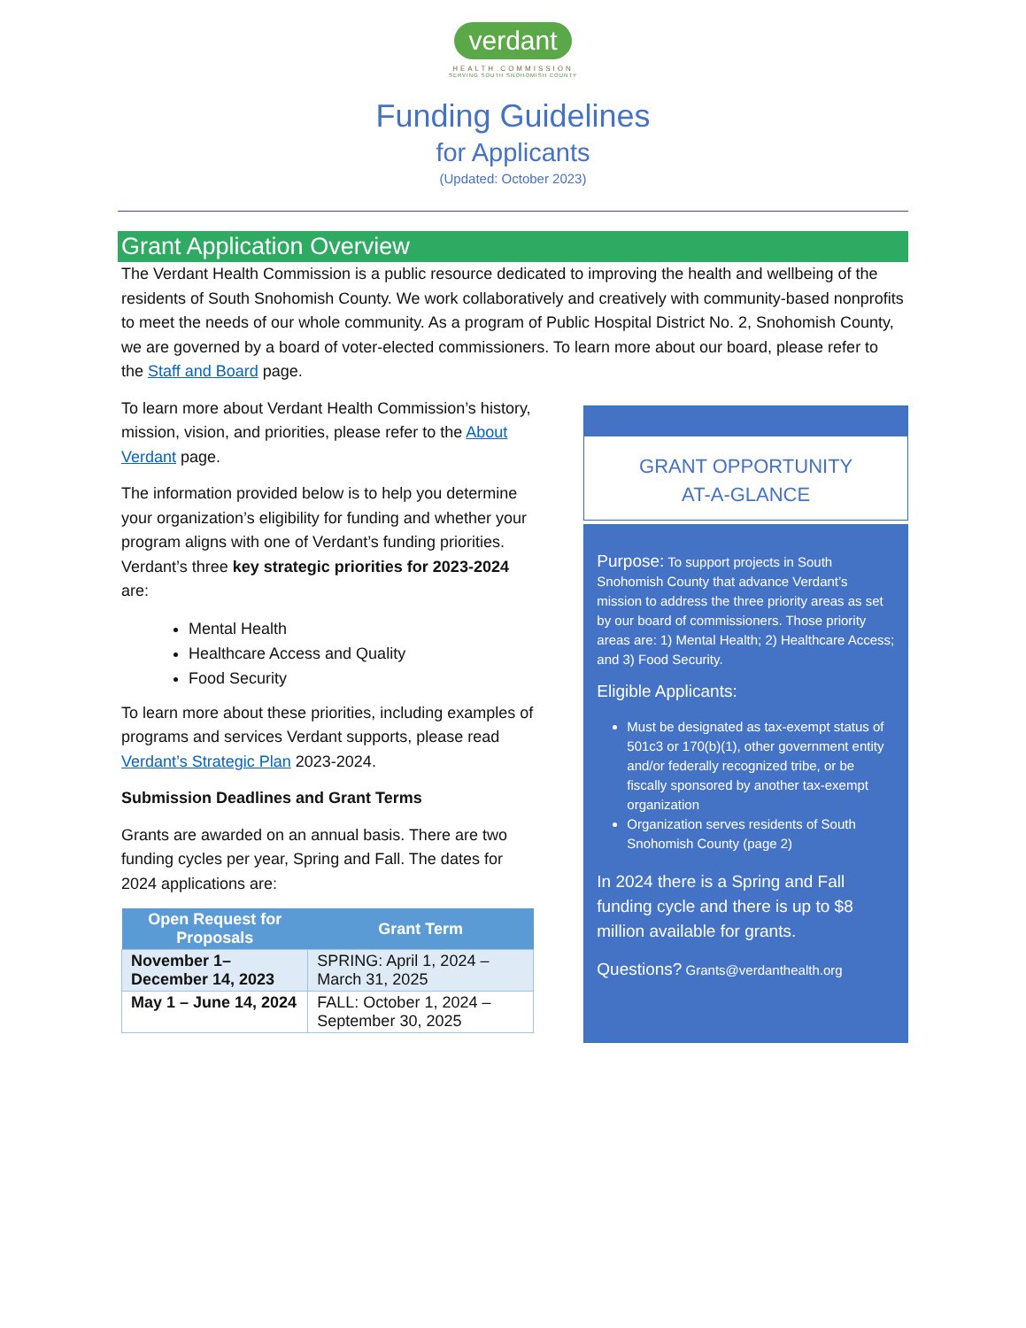verdant
HEALTH COMMISSION
SERVING SOUTH SNOHOMISH COUNTY
Funding Guidelines
for Applicants
(Updated: October 2023)
Grant Application Overview
The Verdant Health Commission is a public resource dedicated to improving the health and wellbeing of the residents of South Snohomish County. We work collaboratively and creatively with community-based nonprofits to meet the needs of our whole community. As a program of Public Hospital District No. 2, Snohomish County, we are governed by a board of voter-elected commissioners. To learn more about our board, please refer to the Staff and Board page.
To learn more about Verdant Health Commission’s history, mission, vision, and priorities, please refer to the About Verdant page.
The information provided below is to help you determine your organization’s eligibility for funding and whether your program aligns with one of Verdant’s funding priorities. Verdant’s three key strategic priorities for 2023-2024 are:
Mental Health
Healthcare Access and Quality
Food Security
To learn more about these priorities, including examples of programs and services Verdant supports, please read Verdant’s Strategic Plan 2023-2024.
Submission Deadlines and Grant Terms
Grants are awarded on an annual basis. There are two funding cycles per year, Spring and Fall. The dates for 2024 applications are:
| Open Request for Proposals | Grant Term |
| --- | --- |
| November 1– December 14, 2023 | SPRING: April 1, 2024 – March 31, 2025 |
| May 1 – June 14, 2024 | FALL: October 1, 2024 – September 30, 2025 |
GRANT OPPORTUNITY
AT-A-GLANCE
Purpose: To support projects in South Snohomish County that advance Verdant’s mission to address the three priority areas as set by our board of commissioners. Those priority areas are: 1) Mental Health; 2) Healthcare Access; and 3) Food Security.
Eligible Applicants:
Must be designated as tax-exempt status of 501c3 or 170(b)(1), other government entity and/or federally recognized tribe, or be fiscally sponsored by another tax-exempt organization
Organization serves residents of South Snohomish County (page 2)
In 2024 there is a Spring and Fall funding cycle and there is up to $8 million available for grants.
Questions? Grants@verdanthealth.org